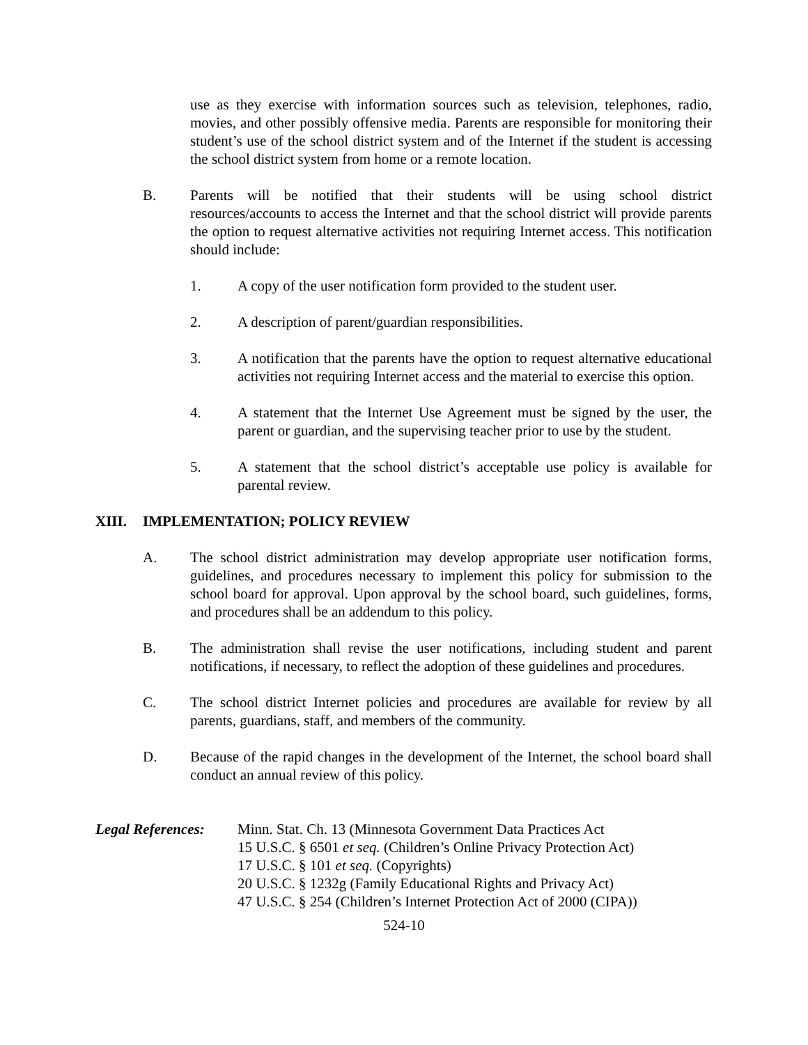use as they exercise with information sources such as television, telephones, radio, movies, and other possibly offensive media. Parents are responsible for monitoring their student’s use of the school district system and of the Internet if the student is accessing the school district system from home or a remote location.
B. Parents will be notified that their students will be using school district resources/accounts to access the Internet and that the school district will provide parents the option to request alternative activities not requiring Internet access. This notification should include:
1. A copy of the user notification form provided to the student user.
2. A description of parent/guardian responsibilities.
3. A notification that the parents have the option to request alternative educational activities not requiring Internet access and the material to exercise this option.
4. A statement that the Internet Use Agreement must be signed by the user, the parent or guardian, and the supervising teacher prior to use by the student.
5. A statement that the school district’s acceptable use policy is available for parental review.
XIII. IMPLEMENTATION; POLICY REVIEW
A. The school district administration may develop appropriate user notification forms, guidelines, and procedures necessary to implement this policy for submission to the school board for approval. Upon approval by the school board, such guidelines, forms, and procedures shall be an addendum to this policy.
B. The administration shall revise the user notifications, including student and parent notifications, if necessary, to reflect the adoption of these guidelines and procedures.
C. The school district Internet policies and procedures are available for review by all parents, guardians, staff, and members of the community.
D. Because of the rapid changes in the development of the Internet, the school board shall conduct an annual review of this policy.
Legal References:
Minn. Stat. Ch. 13 (Minnesota Government Data Practices Act
15 U.S.C. § 6501 et seq. (Children’s Online Privacy Protection Act)
17 U.S.C. § 101 et seq. (Copyrights)
20 U.S.C. § 1232g (Family Educational Rights and Privacy Act)
47 U.S.C. § 254 (Children’s Internet Protection Act of 2000 (CIPA))
524-10